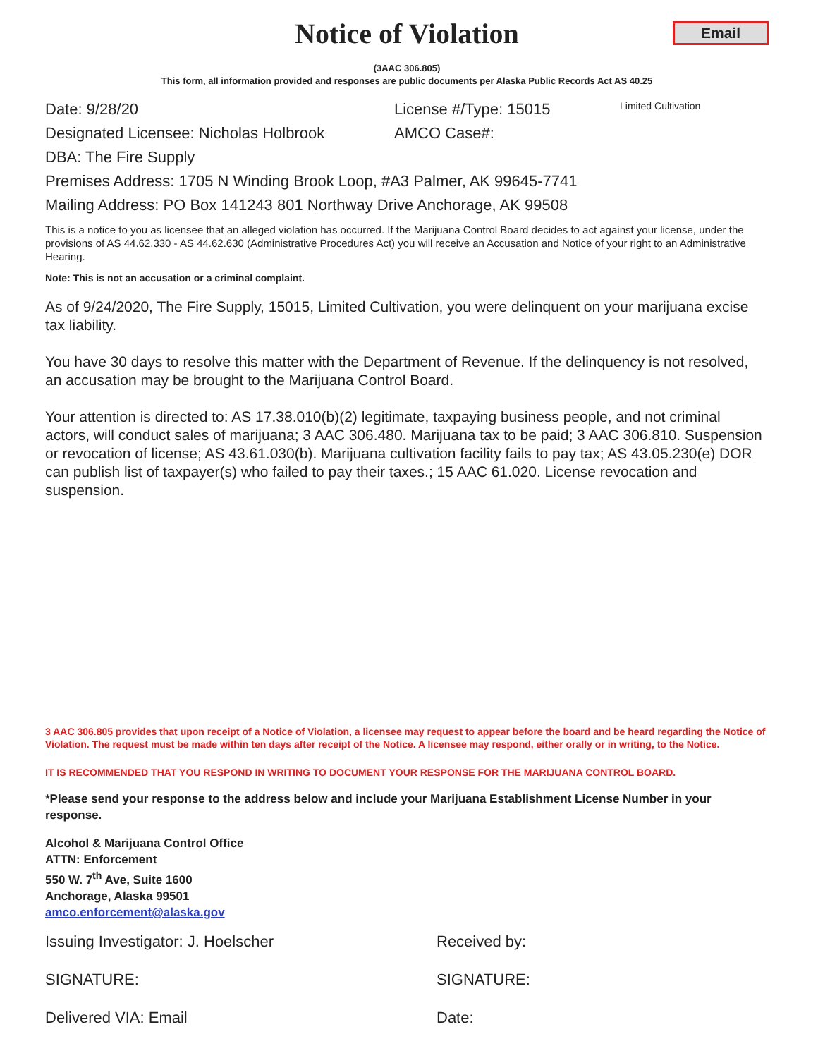Notice of Violation
Email
(3AAC 306.805)
This form, all information provided and responses are public documents per Alaska Public Records Act AS 40.25
Date: 9/28/20 License #/Type: 15015 Limited Cultivation
Designated Licensee: Nicholas Holbrook AMCO Case#:
DBA: The Fire Supply
Premises Address: 1705 N Winding Brook Loop, #A3 Palmer, AK 99645-7741
Mailing Address: PO Box 141243 801 Northway Drive Anchorage, AK 99508
This is a notice to you as licensee that an alleged violation has occurred. If the Marijuana Control Board decides to act against your license, under the provisions of AS 44.62.330 - AS 44.62.630 (Administrative Procedures Act) you will receive an Accusation and Notice of your right to an Administrative Hearing.
Note: This is not an accusation or a criminal complaint.
As of 9/24/2020, The Fire Supply, 15015, Limited Cultivation, you were delinquent on your marijuana excise tax liability.
You have 30 days to resolve this matter with the Department of Revenue. If the delinquency is not resolved, an accusation may be brought to the Marijuana Control Board.
Your attention is directed to: AS 17.38.010(b)(2) legitimate, taxpaying business people, and not criminal actors, will conduct sales of marijuana; 3 AAC 306.480. Marijuana tax to be paid; 3 AAC 306.810. Suspension or revocation of license; AS 43.61.030(b). Marijuana cultivation facility fails to pay tax; AS 43.05.230(e) DOR can publish list of taxpayer(s) who failed to pay their taxes.; 15 AAC 61.020. License revocation and suspension.
3 AAC 306.805 provides that upon receipt of a Notice of Violation, a licensee may request to appear before the board and be heard regarding the Notice of Violation. The request must be made within ten days after receipt of the Notice. A licensee may respond, either orally or in writing, to the Notice.
IT IS RECOMMENDED THAT YOU RESPOND IN WRITING TO DOCUMENT YOUR RESPONSE FOR THE MARIJUANA CONTROL BOARD.
*Please send your response to the address below and include your Marijuana Establishment License Number in your response.
Alcohol & Marijuana Control Office
ATTN: Enforcement
550 W. 7<sup>th</sup> Ave, Suite 1600
Anchorage, Alaska 99501
amco.enforcement@alaska.gov
Issuing Investigator: J. Hoelscher Received by:
SIGNATURE: SIGNATURE:
Delivered VIA: Email Date: